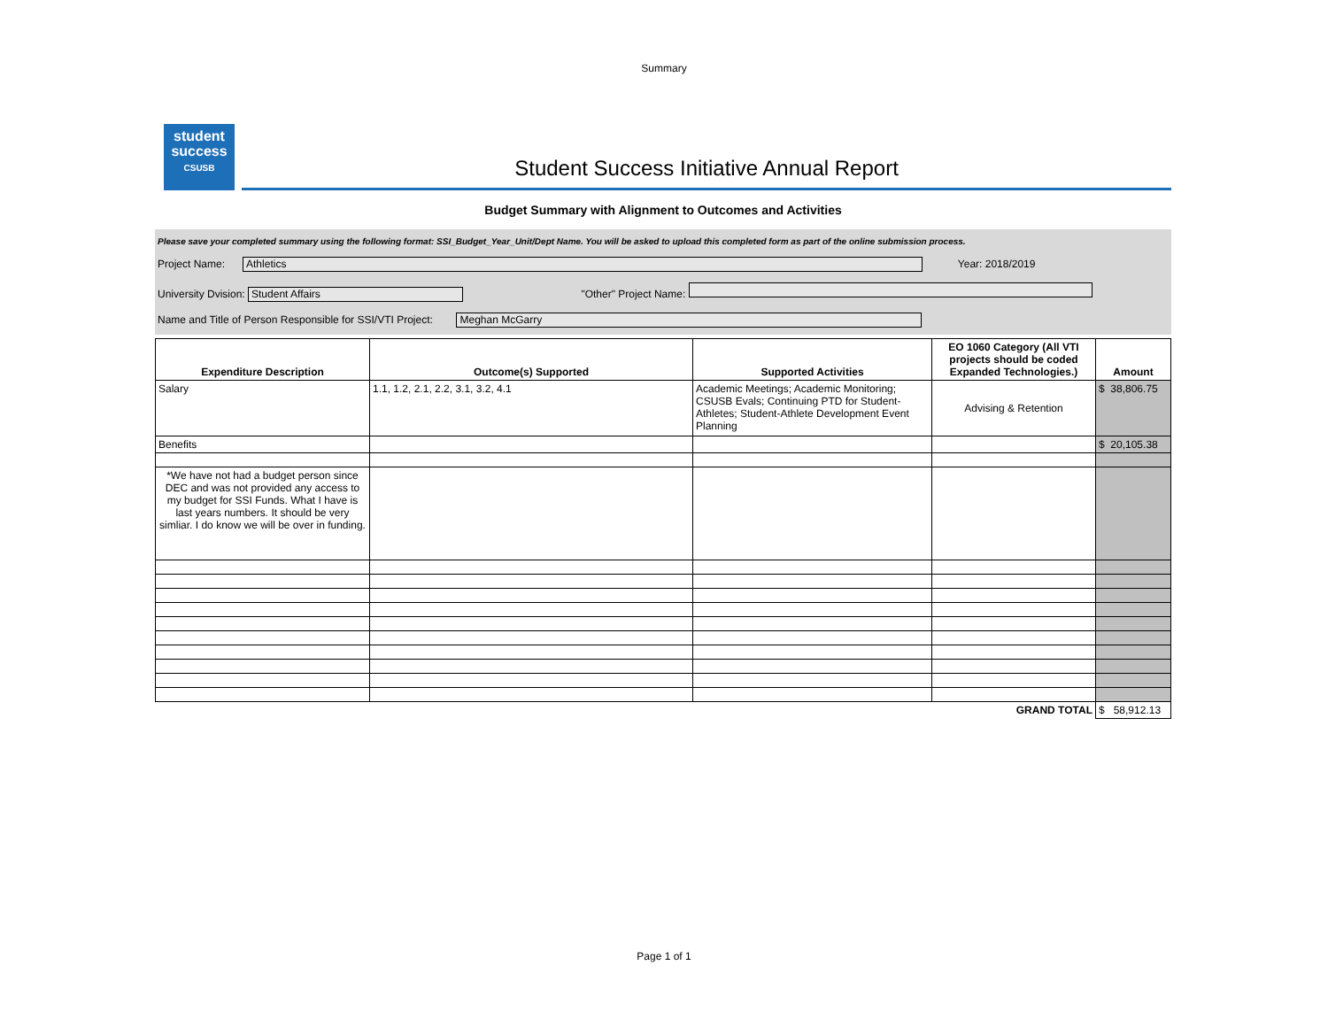Summary
student success
CSUSB
Student Success Initiative Annual Report
Budget Summary with Alignment to Outcomes and Activities
Please save your completed summary using the following format: SSI_Budget_Year_Unit/Dept Name. You will be asked to upload this completed form as part of the online submission process.
Project Name: Athletics Year: 2018/2019
University Dvision: Student Affairs "Other" Project Name:
Name and Title of Person Responsible for SSI/VTI Project: Meghan McGarry
| Expenditure Description | Outcome(s) Supported | Supported Activities | EO 1060 Category (All VTI projects should be coded Expanded Technologies.) | Amount |
| --- | --- | --- | --- | --- |
| Salary | 1.1, 1.2, 2.1, 2.2, 3.1, 3.2, 4.1 | Academic Meetings; Academic Monitoring; CSUSB Evals; Continuing PTD for Student-Athletes; Student-Athlete Development Event Planning | Advising & Retention | $ 38,806.75 |
| Benefits | | | | $ 20,105.38 |
| *We have not had a budget person since DEC and was not provided any access to my budget for SSI Funds. What I have is last years numbers. It should be very simliar. I do know we will be over in funding. | | | | |
| GRAND TOTAL | | | | $ 58,912.13 |
Page 1 of 1